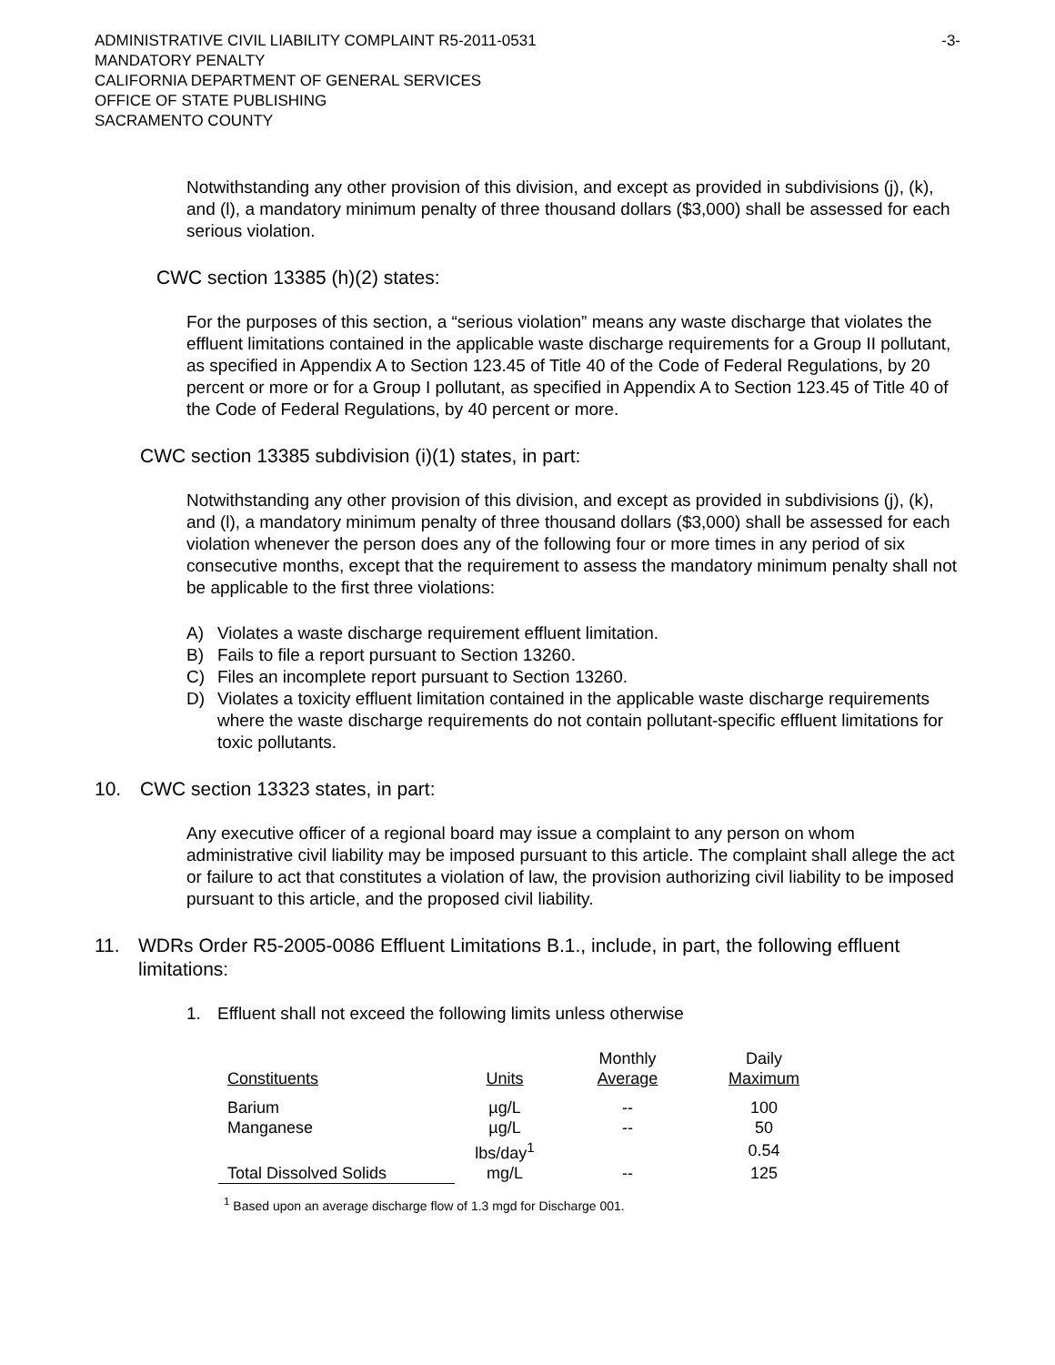ADMINISTRATIVE CIVIL LIABILITY COMPLAINT R5-2011-0531 -3-
MANDATORY PENALTY
CALIFORNIA DEPARTMENT OF GENERAL SERVICES
OFFICE OF STATE PUBLISHING
SACRAMENTO COUNTY
Notwithstanding any other provision of this division, and except as provided in subdivisions (j), (k), and (l), a mandatory minimum penalty of three thousand dollars ($3,000) shall be assessed for each serious violation.
CWC section 13385 (h)(2) states:
For the purposes of this section, a “serious violation” means any waste discharge that violates the effluent limitations contained in the applicable waste discharge requirements for a Group II pollutant, as specified in Appendix A to Section 123.45 of Title 40 of the Code of Federal Regulations, by 20 percent or more or for a Group I pollutant, as specified in Appendix A to Section 123.45 of Title 40 of the Code of Federal Regulations, by 40 percent or more.
CWC section 13385 subdivision (i)(1) states, in part:
Notwithstanding any other provision of this division, and except as provided in subdivisions (j), (k), and (l), a mandatory minimum penalty of three thousand dollars ($3,000) shall be assessed for each violation whenever the person does any of the following four or more times in any period of six consecutive months, except that the requirement to assess the mandatory minimum penalty shall not be applicable to the first three violations:
A) Violates a waste discharge requirement effluent limitation.
B) Fails to file a report pursuant to Section 13260.
C) Files an incomplete report pursuant to Section 13260.
D) Violates a toxicity effluent limitation contained in the applicable waste discharge requirements where the waste discharge requirements do not contain pollutant-specific effluent limitations for toxic pollutants.
10. CWC section 13323 states, in part:
Any executive officer of a regional board may issue a complaint to any person on whom administrative civil liability may be imposed pursuant to this article. The complaint shall allege the act or failure to act that constitutes a violation of law, the provision authorizing civil liability to be imposed pursuant to this article, and the proposed civil liability.
11. WDRs Order R5-2005-0086 Effluent Limitations B.1., include, in part, the following effluent limitations:
1. Effluent shall not exceed the following limits unless otherwise
| | | Monthly | Daily |
| --- | --- | --- | --- |
| Constituents | Units | Average | Maximum |
| Barium | µg/L | -- | 100 |
| Manganese | µg/L | -- | 50 |
| | lbs/day<sup>1</sup> | | 0.54 |
| Total Dissolved Solids | mg/L | -- | 125 |
<sup>1</sup> Based upon an average discharge flow of 1.3 mgd for Discharge 001.